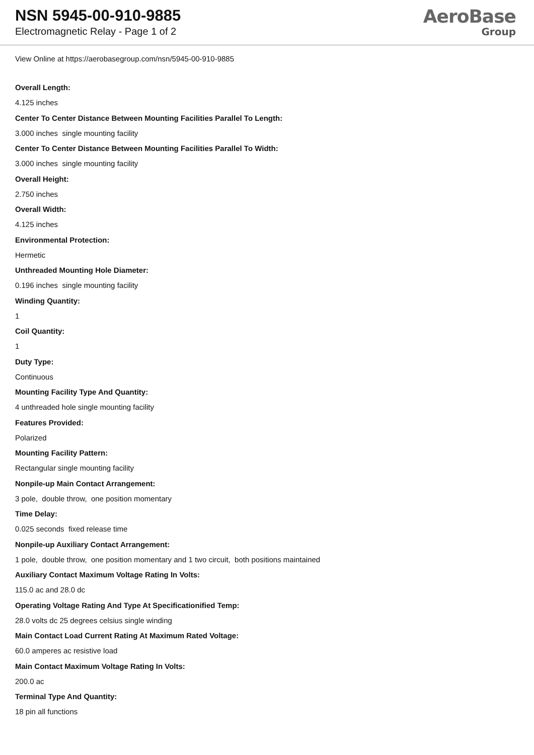NSN 5945-00-910-9885
Electromagnetic Relay - Page 1 of 2
AeroBase
Group
View Online at https://aerobasegroup.com/nsn/5945-00-910-9885
Overall Length:
4.125 inches
Center To Center Distance Between Mounting Facilities Parallel To Length:
3.000 inches single mounting facility
Center To Center Distance Between Mounting Facilities Parallel To Width:
3.000 inches single mounting facility
Overall Height:
2.750 inches
Overall Width:
4.125 inches
Environmental Protection:
Hermetic
Unthreaded Mounting Hole Diameter:
0.196 inches single mounting facility
Winding Quantity:
1
Coil Quantity:
1
Duty Type:
Continuous
Mounting Facility Type And Quantity:
4 unthreaded hole single mounting facility
Features Provided:
Polarized
Mounting Facility Pattern:
Rectangular single mounting facility
Nonpile-up Main Contact Arrangement:
3 pole, double throw, one position momentary
Time Delay:
0.025 seconds fixed release time
Nonpile-up Auxiliary Contact Arrangement:
1 pole, double throw, one position momentary and 1 two circuit, both positions maintained
Auxiliary Contact Maximum Voltage Rating In Volts:
115.0 ac and 28.0 dc
Operating Voltage Rating And Type At Specificationified Temp:
28.0 volts dc 25 degrees celsius single winding
Main Contact Load Current Rating At Maximum Rated Voltage:
60.0 amperes ac resistive load
Main Contact Maximum Voltage Rating In Volts:
200.0 ac
Terminal Type And Quantity:
18 pin all functions